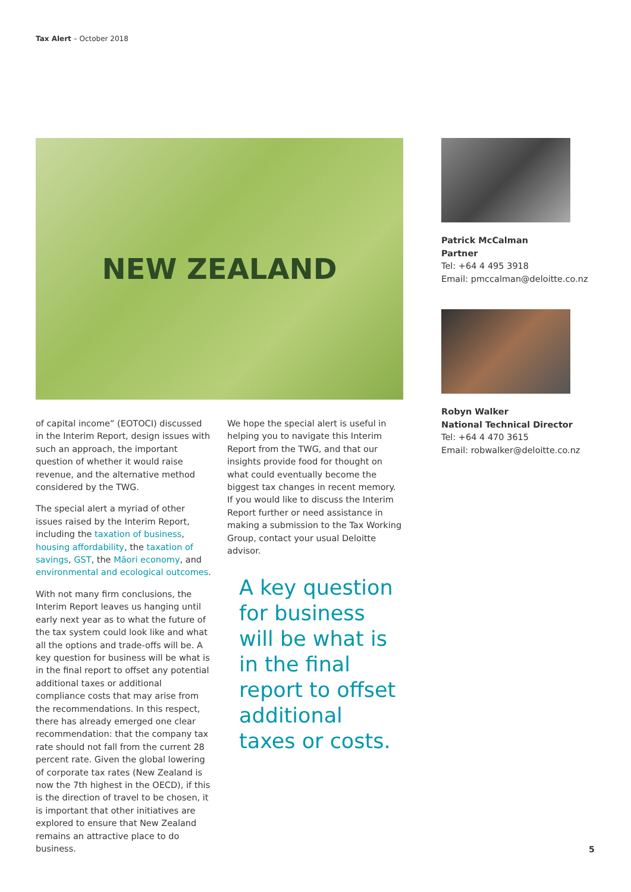Tax Alert – October 2018
NEW ZEALAND
of capital income” (EOTOCI) discussed in the Interim Report, design issues with such an approach, the important question of whether it would raise revenue, and the alternative method considered by the TWG.
The special alert a myriad of other issues raised by the Interim Report, including the taxation of business, housing affordability, the taxation of savings, GST, the Māori economy, and environmental and ecological outcomes.
With not many firm conclusions, the Interim Report leaves us hanging until early next year as to what the future of the tax system could look like and what all the options and trade-offs will be. A key question for business will be what is in the final report to offset any potential additional taxes or additional compliance costs that may arise from the recommendations. In this respect, there has already emerged one clear recommendation: that the company tax rate should not fall from the current 28 percent rate. Given the global lowering of corporate tax rates (New Zealand is now the 7th highest in the OECD), if this is the direction of travel to be chosen, it is important that other initiatives are explored to ensure that New Zealand remains an attractive place to do business.
We hope the special alert is useful in helping you to navigate this Interim Report from the TWG, and that our insights provide food for thought on what could eventually become the biggest tax changes in recent memory. If you would like to discuss the Interim Report further or need assistance in making a submission to the Tax Working Group, contact your usual Deloitte advisor.
A key question for business will be what is in the final report to offset additional taxes or costs.
Patrick McCalman
Partner
Tel: +64 4 495 3918
Email: pmccalman@deloitte.co.nz
Robyn Walker
National Technical Director
Tel: +64 4 470 3615
Email: robwalker@deloitte.co.nz
5